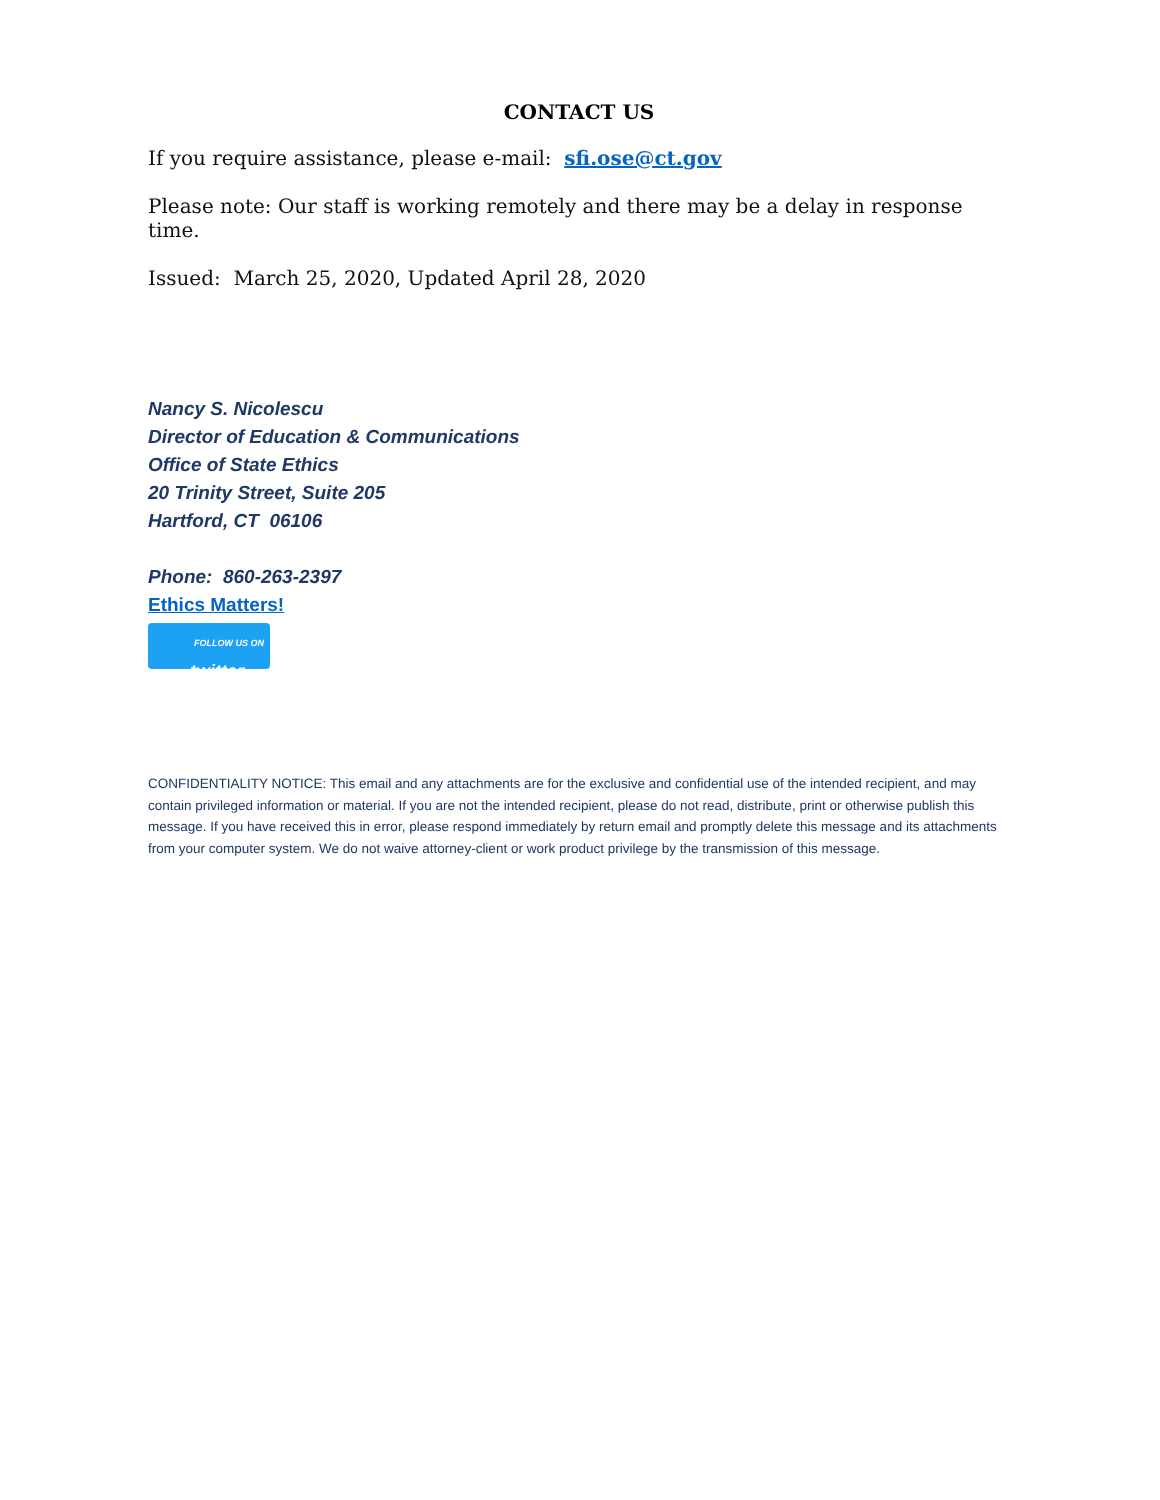CONTACT US
If you require assistance, please e-mail: sfi.ose@ct.gov
Please note: Our staff is working remotely and there may be a delay in response time.
Issued: March 25, 2020, Updated April 28, 2020
Nancy S. Nicolescu
Director of Education & Communications
Office of State Ethics
20 Trinity Street, Suite 205
Hartford, CT 06106
Phone: 860-263-2397
Ethics Matters!
FOLLOW US ON twitter
CONFIDENTIALITY NOTICE: This email and any attachments are for the exclusive and confidential use of the intended recipient, and may contain privileged information or material. If you are not the intended recipient, please do not read, distribute, print or otherwise publish this message. If you have received this in error, please respond immediately by return email and promptly delete this message and its attachments from your computer system. We do not waive attorney-client or work product privilege by the transmission of this message.